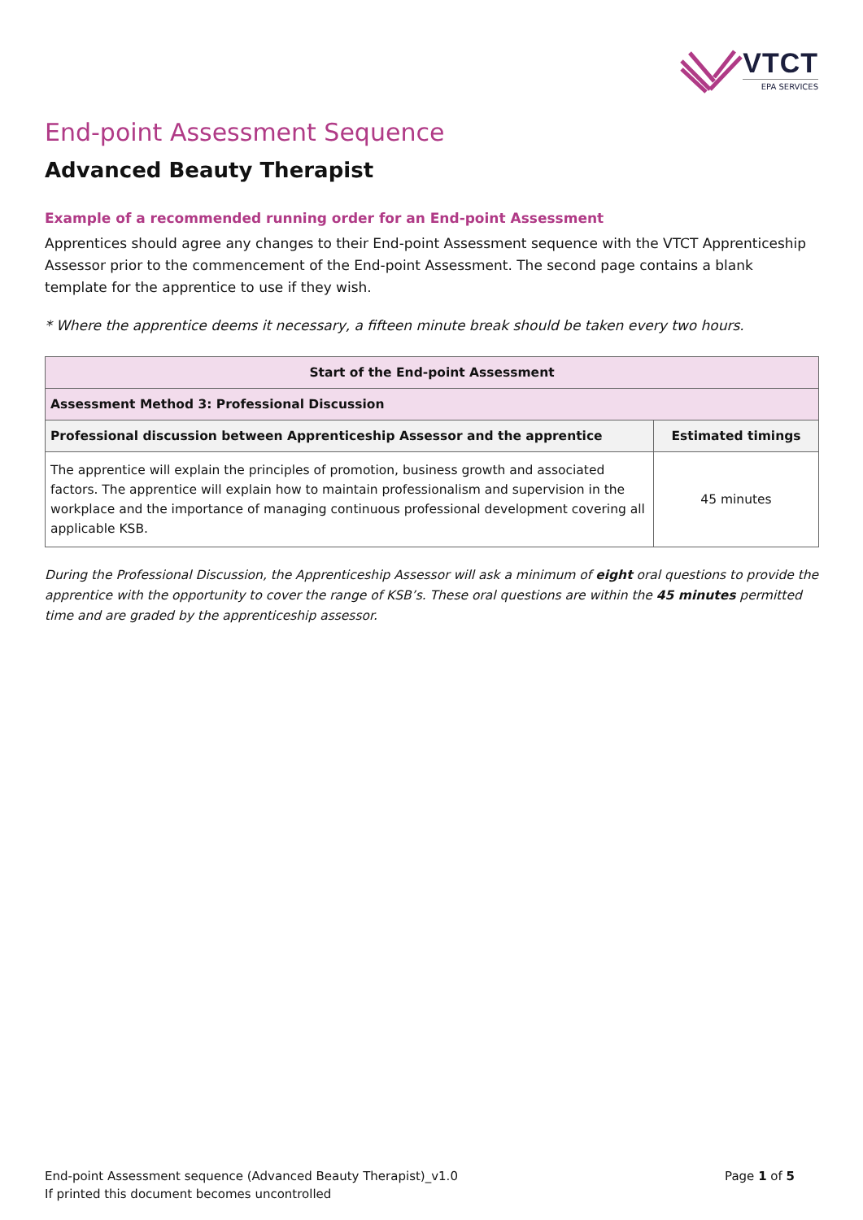VTCT
EPA SERVICES
End-point Assessment Sequence
Advanced Beauty Therapist
Example of a recommended running order for an End-point Assessment
Apprentices should agree any changes to their End-point Assessment sequence with the VTCT Apprenticeship Assessor prior to the commencement of the End-point Assessment. The second page contains a blank template for the apprentice to use if they wish.
* Where the apprentice deems it necessary, a fifteen minute break should be taken every two hours.
| Start of the End-point Assessment | |
| --- | --- |
| Assessment Method 3: Professional Discussion | |
| Professional discussion between Apprenticeship Assessor and the apprentice | Estimated timings |
| The apprentice will explain the principles of promotion, business growth and associated factors. The apprentice will explain how to maintain professionalism and supervision in the workplace and the importance of managing continuous professional development covering all applicable KSB. | 45 minutes |
During the Professional Discussion, the Apprenticeship Assessor will ask a minimum of eight oral questions to provide the apprentice with the opportunity to cover the range of KSB’s. These oral questions are within the 45 minutes permitted time and are graded by the apprenticeship assessor.
End-point Assessment sequence (Advanced Beauty Therapist)_v1.0 Page 1 of 5
If printed this document becomes uncontrolled